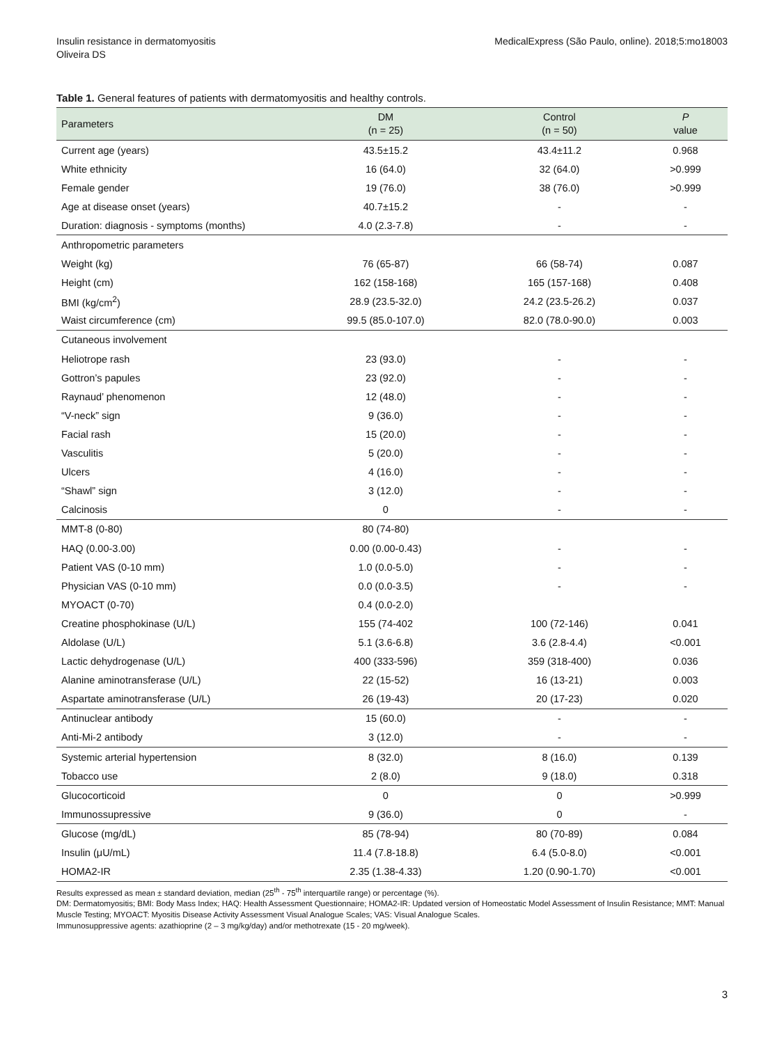Insulin resistance in dermatomyositis
Oliveira DS
MedicalExpress (São Paulo, online). 2018;5:mo18003
Table 1. General features of patients with dermatomyositis and healthy controls.
| Parameters | DM (n = 25) | Control (n = 50) | P value |
| --- | --- | --- | --- |
| Current age (years) | 43.5±15.2 | 43.4±11.2 | 0.968 |
| White ethnicity | 16 (64.0) | 32 (64.0) | >0.999 |
| Female gender | 19 (76.0) | 38 (76.0) | >0.999 |
| Age at disease onset (years) | 40.7±15.2 | - | - |
| Duration: diagnosis - symptoms (months) | 4.0 (2.3-7.8) | - | - |
| Anthropometric parameters | | | |
| Weight (kg) | 76 (65-87) | 66 (58-74) | 0.087 |
| Height (cm) | 162 (158-168) | 165 (157-168) | 0.408 |
| BMI (kg/cm<sup>2</sup>) | 28.9 (23.5-32.0) | 24.2 (23.5-26.2) | 0.037 |
| Waist circumference (cm) | 99.5 (85.0-107.0) | 82.0 (78.0-90.0) | 0.003 |
| Cutaneous involvement | | | |
| Heliotrope rash | 23 (93.0) | - | - |
| Gottron’s papules | 23 (92.0) | - | - |
| Raynaud’ phenomenon | 12 (48.0) | - | - |
| “V-neck” sign | 9 (36.0) | - | - |
| Facial rash | 15 (20.0) | - | - |
| Vasculitis | 5 (20.0) | - | - |
| Ulcers | 4 (16.0) | - | - |
| “Shawl” sign | 3 (12.0) | - | - |
| Calcinosis | 0 | - | - |
| MMT-8 (0-80) | 80 (74-80) | | |
| HAQ (0.00-3.00) | 0.00 (0.00-0.43) | - | - |
| Patient VAS (0-10 mm) | 1.0 (0.0-5.0) | - | - |
| Physician VAS (0-10 mm) | 0.0 (0.0-3.5) | - | - |
| MYOACT (0-70) | 0.4 (0.0-2.0) | | |
| Creatine phosphokinase (U/L) | 155 (74-402 | 100 (72-146) | 0.041 |
| Aldolase (U/L) | 5.1 (3.6-6.8) | 3.6 (2.8-4.4) | <0.001 |
| Lactic dehydrogenase (U/L) | 400 (333-596) | 359 (318-400) | 0.036 |
| Alanine aminotransferase (U/L) | 22 (15-52) | 16 (13-21) | 0.003 |
| Aspartate aminotransferase (U/L) | 26 (19-43) | 20 (17-23) | 0.020 |
| Antinuclear antibody | 15 (60.0) | - | - |
| Anti-Mi-2 antibody | 3 (12.0) | - | - |
| Systemic arterial hypertension | 8 (32.0) | 8 (16.0) | 0.139 |
| Tobacco use | 2 (8.0) | 9 (18.0) | 0.318 |
| Glucocorticoid | 0 | 0 | >0.999 |
| Immunossupressive | 9 (36.0) | 0 | - |
| Glucose (mg/dL) | 85 (78-94) | 80 (70-89) | 0.084 |
| Insulin (μU/mL) | 11.4 (7.8-18.8) | 6.4 (5.0-8.0) | <0.001 |
| HOMA2-IR | 2.35 (1.38-4.33) | 1.20 (0.90-1.70) | <0.001 |
Results expressed as mean ± standard deviation, median (25<sup>th</sup> - 75<sup>th</sup> interquartile range) or percentage (%).
DM: Dermatomyositis; BMI: Body Mass Index; HAQ: Health Assessment Questionnaire; HOMA2-IR: Updated version of Homeostatic Model Assessment of Insulin Resistance; MMT: Manual Muscle Testing; MYOACT: Myositis Disease Activity Assessment Visual Analogue Scales; VAS: Visual Analogue Scales.
Immunosuppressive agents: azathioprine (2 – 3 mg/kg/day) and/or methotrexate (15 - 20 mg/week).
3